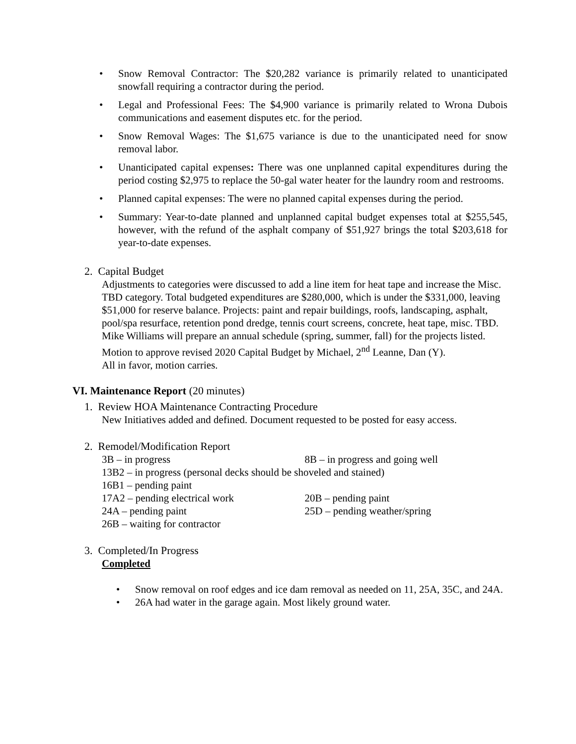• Snow Removal Contractor: The $20,282 variance is primarily related to unanticipated snowfall requiring a contractor during the period.
• Legal and Professional Fees: The $4,900 variance is primarily related to Wrona Dubois communications and easement disputes etc. for the period.
• Snow Removal Wages: The $1,675 variance is due to the unanticipated need for snow removal labor.
• Unanticipated capital expenses: There was one unplanned capital expenditures during the period costing $2,975 to replace the 50-gal water heater for the laundry room and restrooms.
• Planned capital expenses: The were no planned capital expenses during the period.
• Summary: Year-to-date planned and unplanned capital budget expenses total at $255,545, however, with the refund of the asphalt company of $51,927 brings the total $203,618 for year-to-date expenses.
2. Capital Budget
Adjustments to categories were discussed to add a line item for heat tape and increase the Misc. TBD category. Total budgeted expenditures are $280,000, which is under the $331,000, leaving $51,000 for reserve balance. Projects: paint and repair buildings, roofs, landscaping, asphalt, pool/spa resurface, retention pond dredge, tennis court screens, concrete, heat tape, misc. TBD.
Mike Williams will prepare an annual schedule (spring, summer, fall) for the projects listed.
Motion to approve revised 2020 Capital Budget by Michael, 2<sup>nd</sup> Leanne, Dan (Y).
All in favor, motion carries.
VI. Maintenance Report (20 minutes)
1. Review HOA Maintenance Contracting Procedure
New Initiatives added and defined. Document requested to be posted for easy access.
2. Remodel/Modification Report
3B – in progress 8B – in progress and going well
13B2 – in progress (personal decks should be shoveled and stained)
16B1 – pending paint
17A2 – pending electrical work 20B – pending paint
24A – pending paint 25D – pending weather/spring
26B – waiting for contractor
3. Completed/In Progress
Completed
• Snow removal on roof edges and ice dam removal as needed on 11, 25A, 35C, and 24A.
• 26A had water in the garage again. Most likely ground water.